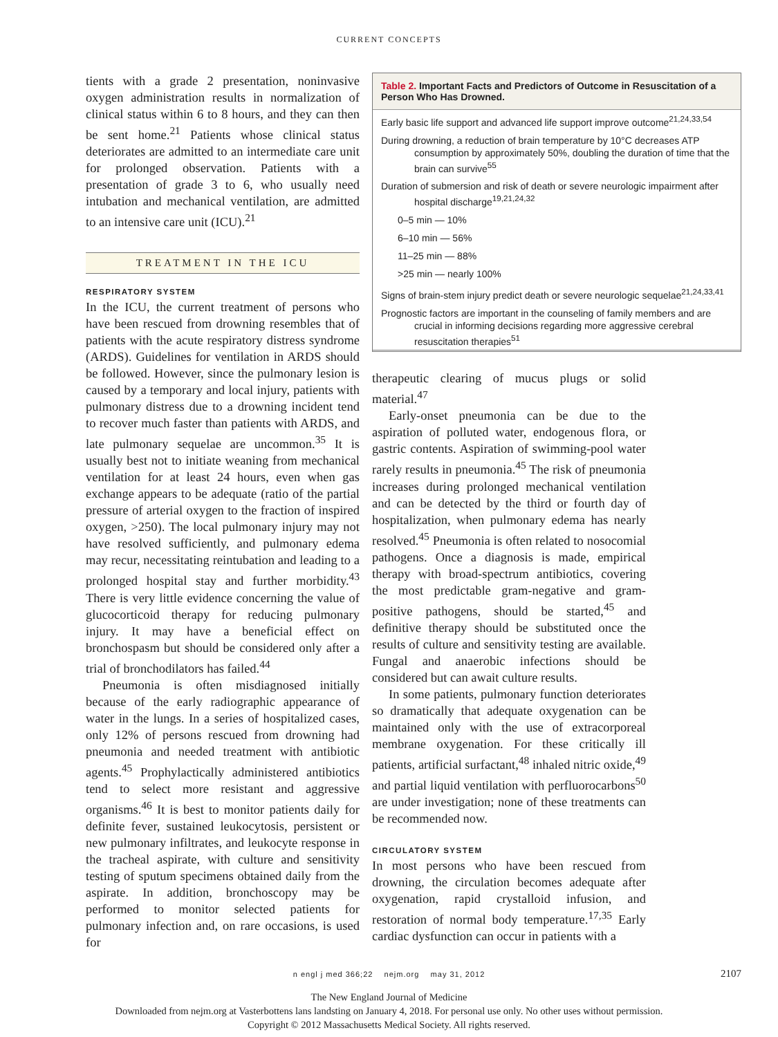CURRENT CONCEPTS
tients with a grade 2 presentation, noninvasive oxygen administration results in normalization of clinical status within 6 to 8 hours, and they can then be sent home.<sup>21</sup> Patients whose clinical status deteriorates are admitted to an intermediate care unit for prolonged observation. Patients with a presentation of grade 3 to 6, who usually need intubation and mechanical ventilation, are admitted to an intensive care unit (ICU).<sup>21</sup>
TREATMENT IN THE ICU
RESPIRATORY SYSTEM
In the ICU, the current treatment of persons who have been rescued from drowning resembles that of patients with the acute respiratory distress syndrome (ARDS). Guidelines for ventilation in ARDS should be followed. However, since the pulmonary lesion is caused by a temporary and local injury, patients with pulmonary distress due to a drowning incident tend to recover much faster than patients with ARDS, and late pulmonary sequelae are uncommon.<sup>35</sup> It is usually best not to initiate weaning from mechanical ventilation for at least 24 hours, even when gas exchange appears to be adequate (ratio of the partial pressure of arterial oxygen to the fraction of inspired oxygen, >250). The local pulmonary injury may not have resolved sufficiently, and pulmonary edema may recur, necessitating reintubation and leading to a prolonged hospital stay and further morbidity.<sup>43</sup> There is very little evidence concerning the value of glucocorticoid therapy for reducing pulmonary injury. It may have a beneficial effect on bronchospasm but should be considered only after a trial of bronchodilators has failed.<sup>44</sup>
Pneumonia is often misdiagnosed initially because of the early radiographic appearance of water in the lungs. In a series of hospitalized cases, only 12% of persons rescued from drowning had pneumonia and needed treatment with antibiotic agents.<sup>45</sup> Prophylactically administered antibiotics tend to select more resistant and aggressive organisms.<sup>46</sup> It is best to monitor patients daily for definite fever, sustained leukocytosis, persistent or new pulmonary infiltrates, and leukocyte response in the tracheal aspirate, with culture and sensitivity testing of sputum specimens obtained daily from the aspirate. In addition, bronchoscopy may be performed to monitor selected patients for pulmonary infection and, on rare occasions, is used for
Table 2. Important Facts and Predictors of Outcome in Resuscitation of a Person Who Has Drowned.
| Early basic life support and advanced life support improve outcome<sup>21,24,33,54</sup> |
| During drowning, a reduction of brain temperature by 10°C decreases ATP consumption by approximately 50%, doubling the duration of time that the brain can survive<sup>55</sup> |
| Duration of submersion and risk of death or severe neurologic impairment after hospital discharge<sup>19,21,24,32</sup> |
| 0–5 min — 10% |
| 6–10 min — 56% |
| 11–25 min — 88% |
| >25 min — nearly 100% |
| Signs of brain-stem injury predict death or severe neurologic sequelae<sup>21,24,33,41</sup> |
| Prognostic factors are important in the counseling of family members and are crucial in informing decisions regarding more aggressive cerebral resuscitation therapies<sup>51</sup> |
therapeutic clearing of mucus plugs or solid material.<sup>47</sup>
Early-onset pneumonia can be due to the aspiration of polluted water, endogenous flora, or gastric contents. Aspiration of swimming-pool water rarely results in pneumonia.<sup>45</sup> The risk of pneumonia increases during prolonged mechanical ventilation and can be detected by the third or fourth day of hospitalization, when pulmonary edema has nearly resolved.<sup>45</sup> Pneumonia is often related to nosocomial pathogens. Once a diagnosis is made, empirical therapy with broad-spectrum antibiotics, covering the most predictable gram-negative and gram-positive pathogens, should be started,<sup>45</sup> and definitive therapy should be substituted once the results of culture and sensitivity testing are available. Fungal and anaerobic infections should be considered but can await culture results.
In some patients, pulmonary function deteriorates so dramatically that adequate oxygenation can be maintained only with the use of extracorporeal membrane oxygenation. For these critically ill patients, artificial surfactant,<sup>48</sup> inhaled nitric oxide,<sup>49</sup> and partial liquid ventilation with perfluorocarbons<sup>50</sup> are under investigation; none of these treatments can be recommended now.
CIRCULATORY SYSTEM
In most persons who have been rescued from drowning, the circulation becomes adequate after oxygenation, rapid crystalloid infusion, and restoration of normal body temperature.<sup>17,35</sup> Early cardiac dysfunction can occur in patients with a
n engl j med 366;22 nejm.org may 31, 2012 2107
The New England Journal of Medicine
Downloaded from nejm.org at Vasterbottens lans landsting on January 4, 2018. For personal use only. No other uses without permission.
Copyright © 2012 Massachusetts Medical Society. All rights reserved.